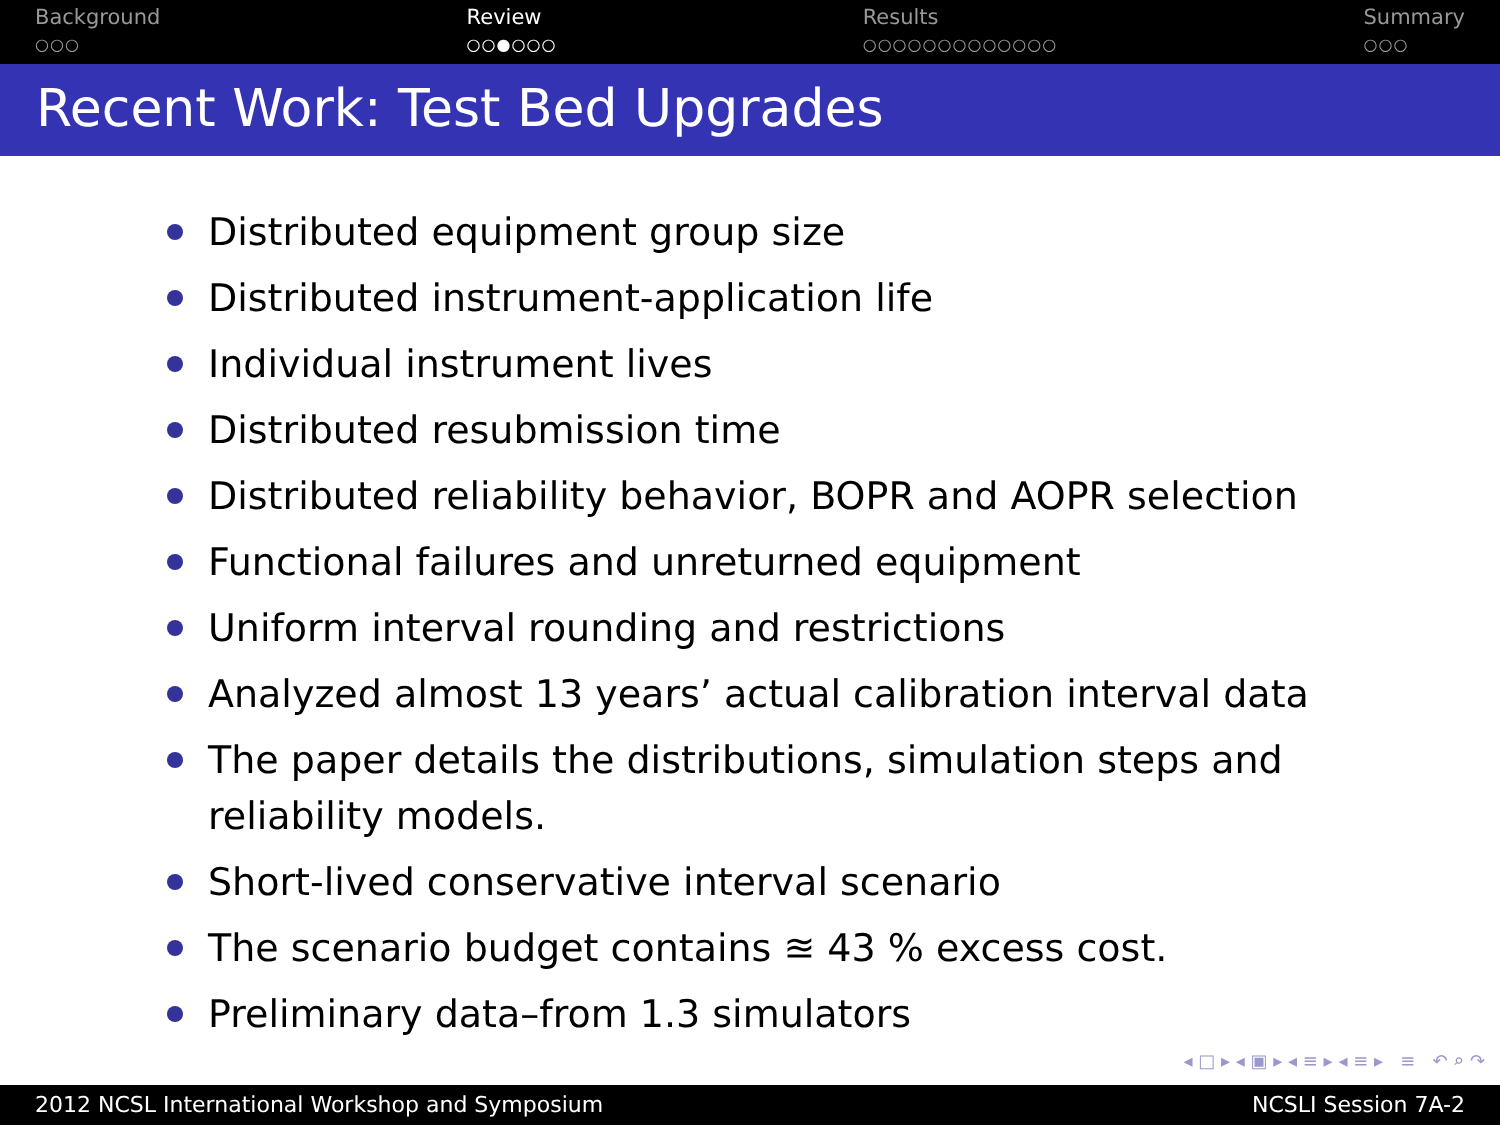Background
○○○
Review
○○●○○○
Results
○○○○○○○○○○○○○
Summary
○○○
Recent Work: Test Bed Upgrades
Distributed equipment group size
Distributed instrument-application life
Individual instrument lives
Distributed resubmission time
Distributed reliability behavior, BOPR and AOPR selection
Functional failures and unreturned equipment
Uniform interval rounding and restrictions
Analyzed almost 13 years’ actual calibration interval data
The paper details the distributions, simulation steps and reliability models.
Short-lived conservative interval scenario
The scenario budget contains ≊ 43 % excess cost.
Preliminary data–from 1.3 simulators
◂ □ ▸ ◂ ▣ ▸ ◂ ≡ ▸ ◂ ≡ ▸ ≡ ↶ ⌕ ↷
2012 NCSL International Workshop and Symposium NCSLI Session 7A-2